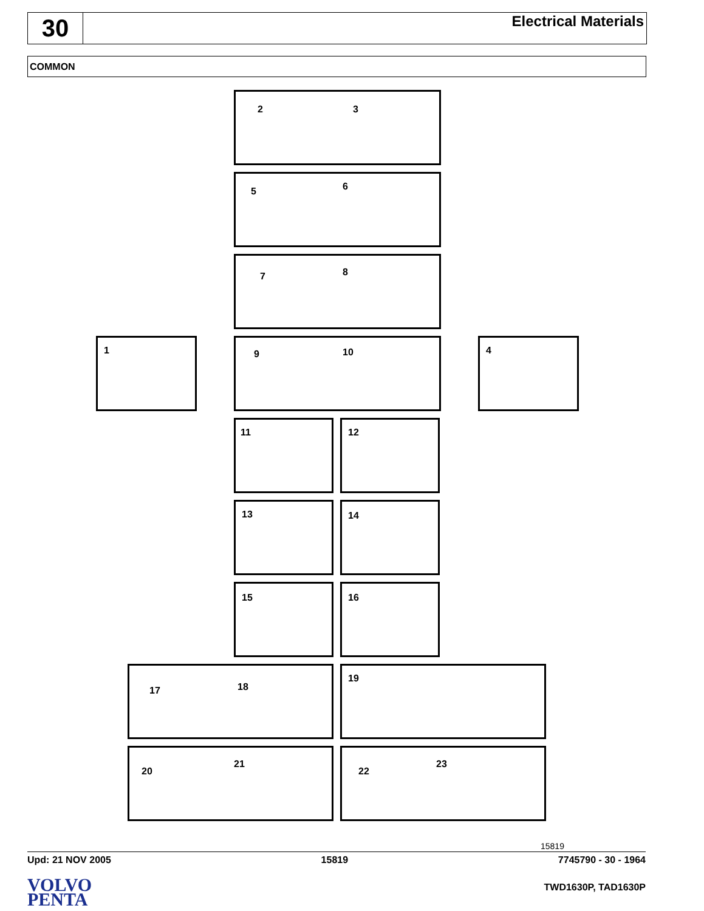30
Electrical Materials
COMMON
2 3
5 6
7 8
1 9 10 4
11 12
13 14
15 16
17 18 19
20
21
22
23
15819
Upd: 21 NOV 2005 15819 7745790 - 30 - 1964
VOLVO
PENTA
TWD1630P, TAD1630P